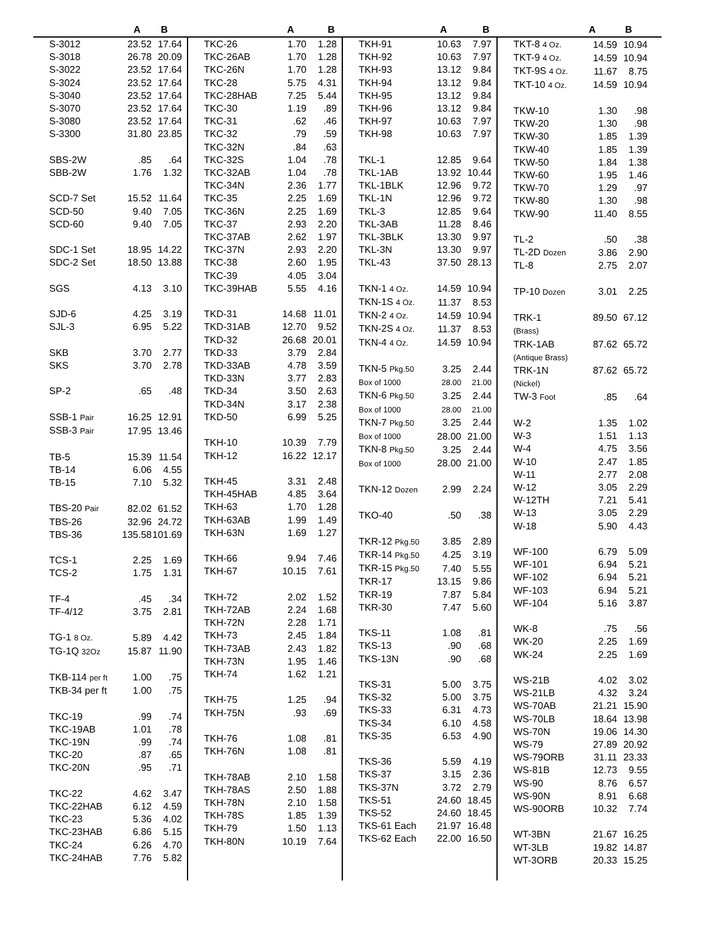A B A B A B A B
| S-3012 | 23.52 | 17.64 |
| S-3018 | 26.78 | 20.09 |
| S-3022 | 23.52 | 17.64 |
| S-3024 | 23.52 | 17.64 |
| S-3040 | 23.52 | 17.64 |
| S-3070 | 23.52 | 17.64 |
| S-3080 | 23.52 | 17.64 |
| S-3300 | 31.80 | 23.85 |
| SBS-2W | .85 | .64 |
| SBB-2W | 1.76 | 1.32 |
| SCD-7 Set | 15.52 | 11.64 |
| SCD-50 | 9.40 | 7.05 |
| SCD-60 | 9.40 | 7.05 |
| SDC-1 Set | 18.95 | 14.22 |
| SDC-2 Set | 18.50 | 13.88 |
| SGS | 4.13 | 3.10 |
| SJD-6 | 4.25 | 3.19 |
| SJL-3 | 6.95 | 5.22 |
| SKB | 3.70 | 2.77 |
| SKS | 3.70 | 2.78 |
| SP-2 | .65 | .48 |
| SSB-1 Pair | 16.25 | 12.91 |
| SSB-3 Pair | 17.95 | 13.46 |
| TB-5 | 15.39 | 11.54 |
| TB-14 | 6.06 | 4.55 |
| TB-15 | 7.10 | 5.32 |
| TBS-20 Pair | 82.02 | 61.52 |
| TBS-26 | 32.96 | 24.72 |
| TBS-36 | 135.58 | 101.69 |
| TCS-1 | 2.25 | 1.69 |
| TCS-2 | 1.75 | 1.31 |
| TF-4 | .45 | .34 |
| TF-4/12 | 3.75 | 2.81 |
| TG-1 8 Oz. | 5.89 | 4.42 |
| TG-1Q 32Oz | 15.87 | 11.90 |
| TKB-114 per ft | 1.00 | .75 |
| TKB-34 per ft | 1.00 | .75 |
| TKC-19 | .99 | .74 |
| TKC-19AB | 1.01 | .78 |
| TKC-19N | .99 | .74 |
| TKC-20 | .87 | .65 |
| TKC-20N | .95 | .71 |
| TKC-22 | 4.62 | 3.47 |
| TKC-22HAB | 6.12 | 4.59 |
| TKC-23 | 5.36 | 4.02 |
| TKC-23HAB | 6.86 | 5.15 |
| TKC-24 | 6.26 | 4.70 |
| TKC-24HAB | 7.76 | 5.82 |
| TKC-26 | 1.70 | 1.28 |
| TKC-26AB | 1.70 | 1.28 |
| TKC-26N | 1.70 | 1.28 |
| TKC-28 | 5.75 | 4.31 |
| TKC-28HAB | 7.25 | 5.44 |
| TKC-30 | 1.19 | .89 |
| TKC-31 | .62 | .46 |
| TKC-32 | .79 | .59 |
| TKC-32N | .84 | .63 |
| TKC-32S | 1.04 | .78 |
| TKC-32AB | 1.04 | .78 |
| TKC-34N | 2.36 | 1.77 |
| TKC-35 | 2.25 | 1.69 |
| TKC-36N | 2.25 | 1.69 |
| TKC-37 | 2.93 | 2.20 |
| TKC-37AB | 2.62 | 1.97 |
| TKC-37N | 2.93 | 2.20 |
| TKC-38 | 2.60 | 1.95 |
| TKC-39 | 4.05 | 3.04 |
| TKC-39HAB | 5.55 | 4.16 |
| TKD-31 | 14.68 | 11.01 |
| TKD-31AB | 12.70 | 9.52 |
| TKD-32 | 26.68 | 20.01 |
| TKD-33 | 3.79 | 2.84 |
| TKD-33AB | 4.78 | 3.59 |
| TKD-33N | 3.77 | 2.83 |
| TKD-34 | 3.50 | 2.63 |
| TKD-34N | 3.17 | 2.38 |
| TKD-50 | 6.99 | 5.25 |
| TKH-10 | 10.39 | 7.79 |
| TKH-12 | 16.22 | 12.17 |
| TKH-45 | 3.31 | 2.48 |
| TKH-45HAB | 4.85 | 3.64 |
| TKH-63 | 1.70 | 1.28 |
| TKH-63AB | 1.99 | 1.49 |
| TKH-63N | 1.69 | 1.27 |
| TKH-66 | 9.94 | 7.46 |
| TKH-67 | 10.15 | 7.61 |
| TKH-72 | 2.02 | 1.52 |
| TKH-72AB | 2.24 | 1.68 |
| TKH-72N | 2.28 | 1.71 |
| TKH-73 | 2.45 | 1.84 |
| TKH-73AB | 2.43 | 1.82 |
| TKH-73N | 1.95 | 1.46 |
| TKH-74 | 1.62 | 1.21 |
| TKH-75 | 1.25 | .94 |
| TKH-75N | .93 | .69 |
| TKH-76 | 1.08 | .81 |
| TKH-76N | 1.08 | .81 |
| TKH-78AB | 2.10 | 1.58 |
| TKH-78AS | 2.50 | 1.88 |
| TKH-78N | 2.10 | 1.58 |
| TKH-78S | 1.85 | 1.39 |
| TKH-79 | 1.50 | 1.13 |
| TKH-80N | 10.19 | 7.64 |
| TKH-91 | 10.63 | 7.97 |
| TKH-92 | 10.63 | 7.97 |
| TKH-93 | 13.12 | 9.84 |
| TKH-94 | 13.12 | 9.84 |
| TKH-95 | 13.12 | 9.84 |
| TKH-96 | 13.12 | 9.84 |
| TKH-97 | 10.63 | 7.97 |
| TKH-98 | 10.63 | 7.97 |
| TKL-1 | 12.85 | 9.64 |
| TKL-1AB | 13.92 | 10.44 |
| TKL-1BLK | 12.96 | 9.72 |
| TKL-1N | 12.96 | 9.72 |
| TKL-3 | 12.85 | 9.64 |
| TKL-3AB | 11.28 | 8.46 |
| TKL-3BLK | 13.30 | 9.97 |
| TKL-3N | 13.30 | 9.97 |
| TKL-43 | 37.50 | 28.13 |
| TKN-1 4 Oz. | 14.59 | 10.94 |
| TKN-1S 4 Oz. | 11.37 | 8.53 |
| TKN-2 4 Oz. | 14.59 | 10.94 |
| TKN-2S 4 Oz. | 11.37 | 8.53 |
| TKN-4 4 Oz. | 14.59 | 10.94 |
| TKN-5 Pkg.50 | 3.25 | 2.44 |
| Box of 1000 | 28.00 | 21.00 |
| TKN-6 Pkg.50 | 3.25 | 2.44 |
| Box of 1000 | 28.00 | 21.00 |
| TKN-7 Pkg.50 | 3.25 | 2.44 |
| Box of 1000 | 28.00 | 21.00 |
| TKN-8 Pkg.50 | 3.25 | 2.44 |
| Box of 1000 | 28.00 | 21.00 |
| TKN-12 Dozen | 2.99 | 2.24 |
| TKO-40 | .50 | .38 |
| TKR-12 Pkg.50 | 3.85 | 2.89 |
| TKR-14 Pkg.50 | 4.25 | 3.19 |
| TKR-15 Pkg.50 | 7.40 | 5.55 |
| TKR-17 | 13.15 | 9.86 |
| TKR-19 | 7.87 | 5.84 |
| TKR-30 | 7.47 | 5.60 |
| TKS-11 | 1.08 | .81 |
| TKS-13 | .90 | .68 |
| TKS-13N | .90 | .68 |
| TKS-31 | 5.00 | 3.75 |
| TKS-32 | 5.00 | 3.75 |
| TKS-33 | 6.31 | 4.73 |
| TKS-34 | 6.10 | 4.58 |
| TKS-35 | 6.53 | 4.90 |
| TKS-36 | 5.59 | 4.19 |
| TKS-37 | 3.15 | 2.36 |
| TKS-37N | 3.72 | 2.79 |
| TKS-51 | 24.60 | 18.45 |
| TKS-52 | 24.60 | 18.45 |
| TKS-61 Each | 21.97 | 16.48 |
| TKS-62 Each | 22.00 | 16.50 |
| TKT-8 4 Oz. | 14.59 | 10.94 |
| TKT-9 4 Oz. | 14.59 | 10.94 |
| TKT-9S 4 Oz. | 11.67 | 8.75 |
| TKT-10 4 Oz. | 14.59 | 10.94 |
| TKW-10 | 1.30 | .98 |
| TKW-20 | 1.30 | .98 |
| TKW-30 | 1.85 | 1.39 |
| TKW-40 | 1.85 | 1.39 |
| TKW-50 | 1.84 | 1.38 |
| TKW-60 | 1.95 | 1.46 |
| TKW-70 | 1.29 | .97 |
| TKW-80 | 1.30 | .98 |
| TKW-90 | 11.40 | 8.55 |
| TL-2 | .50 | .38 |
| TL-2D Dozen | 3.86 | 2.90 |
| TL-8 | 2.75 | 2.07 |
| TP-10 Dozen | 3.01 | 2.25 |
| TRK-1 | 89.50 | 67.12 |
| (Brass) | | |
| TRK-1AB | 87.62 | 65.72 |
| (Antique Brass) | | |
| TRK-1N | 87.62 | 65.72 |
| (Nickel) | | |
| TW-3 Foot | .85 | .64 |
| W-2 | 1.35 | 1.02 |
| W-3 | 1.51 | 1.13 |
| W-4 | 4.75 | 3.56 |
| W-10 | 2.47 | 1.85 |
| W-11 | 2.77 | 2.08 |
| W-12 | 3.05 | 2.29 |
| W-12TH | 7.21 | 5.41 |
| W-13 | 3.05 | 2.29 |
| W-18 | 5.90 | 4.43 |
| WF-100 | 6.79 | 5.09 |
| WF-101 | 6.94 | 5.21 |
| WF-102 | 6.94 | 5.21 |
| WF-103 | 6.94 | 5.21 |
| WF-104 | 5.16 | 3.87 |
| WK-8 | .75 | .56 |
| WK-20 | 2.25 | 1.69 |
| WK-24 | 2.25 | 1.69 |
| WS-21B | 4.02 | 3.02 |
| WS-21LB | 4.32 | 3.24 |
| WS-70AB | 21.21 | 15.90 |
| WS-70LB | 18.64 | 13.98 |
| WS-70N | 19.06 | 14.30 |
| WS-79 | 27.89 | 20.92 |
| WS-79ORB | 31.11 | 23.33 |
| WS-81B | 12.73 | 9.55 |
| WS-90 | 8.76 | 6.57 |
| WS-90N | 8.91 | 6.68 |
| WS-90ORB | 10.32 | 7.74 |
| WT-3BN | 21.67 | 16.25 |
| WT-3LB | 19.82 | 14.87 |
| WT-3ORB | 20.33 | 15.25 |